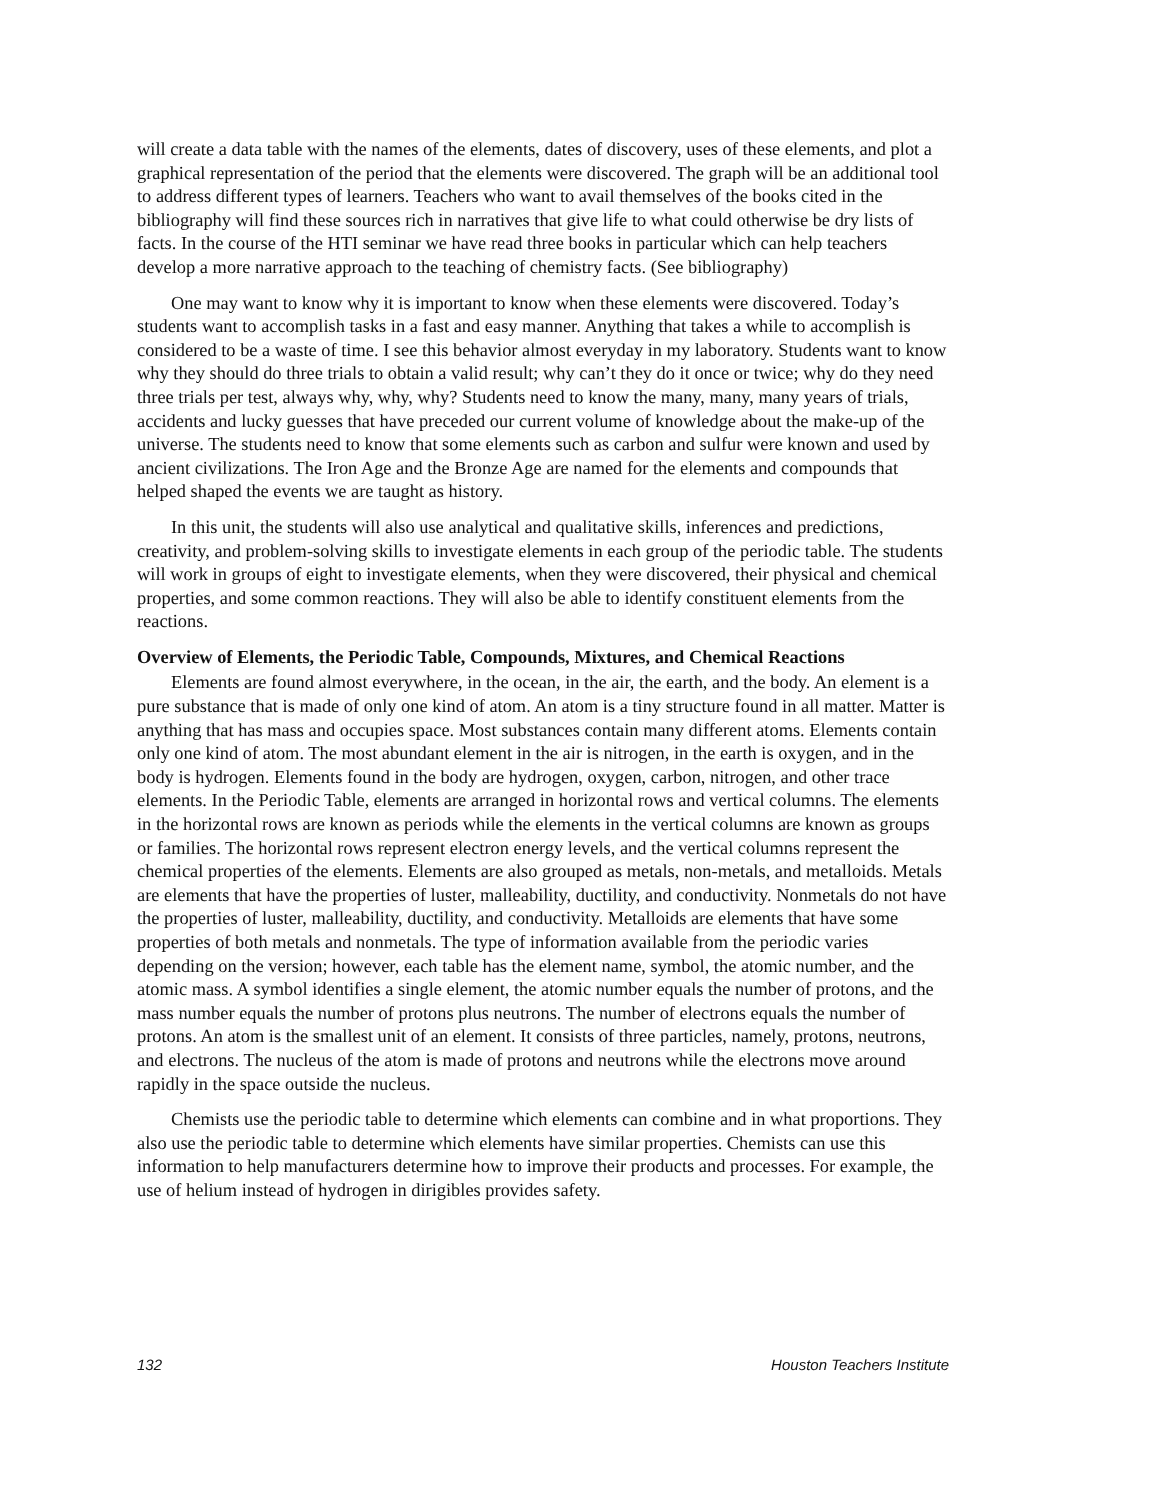will create a data table with the names of the elements, dates of discovery, uses of these elements, and plot a graphical representation of the period that the elements were discovered. The graph will be an additional tool to address different types of learners. Teachers who want to avail themselves of the books cited in the bibliography will find these sources rich in narratives that give life to what could otherwise be dry lists of facts. In the course of the HTI seminar we have read three books in particular which can help teachers develop a more narrative approach to the teaching of chemistry facts. (See bibliography)
One may want to know why it is important to know when these elements were discovered. Today’s students want to accomplish tasks in a fast and easy manner. Anything that takes a while to accomplish is considered to be a waste of time. I see this behavior almost everyday in my laboratory. Students want to know why they should do three trials to obtain a valid result; why can’t they do it once or twice; why do they need three trials per test, always why, why, why? Students need to know the many, many, many years of trials, accidents and lucky guesses that have preceded our current volume of knowledge about the make-up of the universe. The students need to know that some elements such as carbon and sulfur were known and used by ancient civilizations. The Iron Age and the Bronze Age are named for the elements and compounds that helped shaped the events we are taught as history.
In this unit, the students will also use analytical and qualitative skills, inferences and predictions, creativity, and problem-solving skills to investigate elements in each group of the periodic table. The students will work in groups of eight to investigate elements, when they were discovered, their physical and chemical properties, and some common reactions. They will also be able to identify constituent elements from the reactions.
Overview of Elements, the Periodic Table, Compounds, Mixtures, and Chemical Reactions
Elements are found almost everywhere, in the ocean, in the air, the earth, and the body. An element is a pure substance that is made of only one kind of atom. An atom is a tiny structure found in all matter. Matter is anything that has mass and occupies space. Most substances contain many different atoms. Elements contain only one kind of atom. The most abundant element in the air is nitrogen, in the earth is oxygen, and in the body is hydrogen. Elements found in the body are hydrogen, oxygen, carbon, nitrogen, and other trace elements. In the Periodic Table, elements are arranged in horizontal rows and vertical columns. The elements in the horizontal rows are known as periods while the elements in the vertical columns are known as groups or families. The horizontal rows represent electron energy levels, and the vertical columns represent the chemical properties of the elements. Elements are also grouped as metals, non-metals, and metalloids. Metals are elements that have the properties of luster, malleability, ductility, and conductivity. Nonmetals do not have the properties of luster, malleability, ductility, and conductivity. Metalloids are elements that have some properties of both metals and nonmetals. The type of information available from the periodic varies depending on the version; however, each table has the element name, symbol, the atomic number, and the atomic mass. A symbol identifies a single element, the atomic number equals the number of protons, and the mass number equals the number of protons plus neutrons. The number of electrons equals the number of protons. An atom is the smallest unit of an element. It consists of three particles, namely, protons, neutrons, and electrons. The nucleus of the atom is made of protons and neutrons while the electrons move around rapidly in the space outside the nucleus.
Chemists use the periodic table to determine which elements can combine and in what proportions. They also use the periodic table to determine which elements have similar properties. Chemists can use this information to help manufacturers determine how to improve their products and processes. For example, the use of helium instead of hydrogen in dirigibles provides safety.
132 Houston Teachers Institute